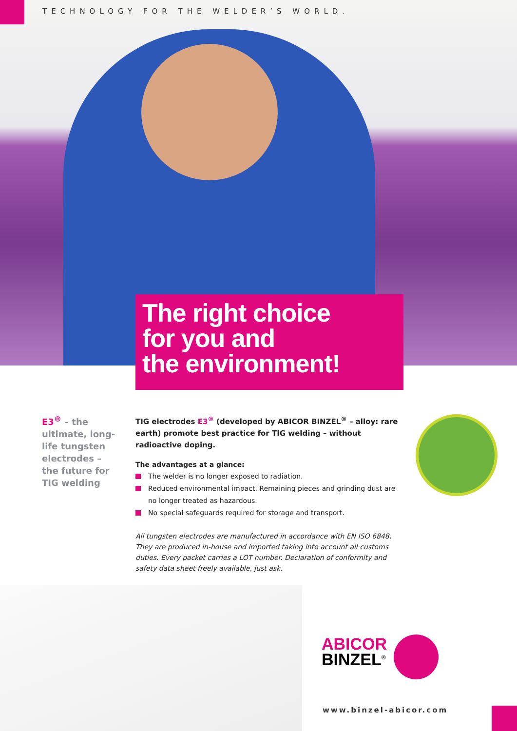TECHNOLOGY FOR THE WELDER’S WORLD.
The right choice
for you and
the environment!
E3<sup>®</sup> – the ultimate, long-life tungsten electrodes – the future for TIG welding
TIG electrodes E3<sup>®</sup> (developed by ABICOR BINZEL<sup>®</sup> – alloy: rare earth) promote best practice for TIG welding – without radioactive doping.
The advantages at a glance:
The welder is no longer exposed to radiation.
Reduced environmental impact. Remaining pieces and grinding dust are no longer treated as hazardous.
No special safeguards required for storage and transport.
All tungsten electrodes are manufactured in accordance with EN ISO 6848. They are produced in-house and imported taking into account all customs duties. Every packet carries a LOT number. Declaration of conformity and safety data sheet freely available, just ask.
ABICOR
BINZEL<sup>®</sup>
www.binzel-abicor.com